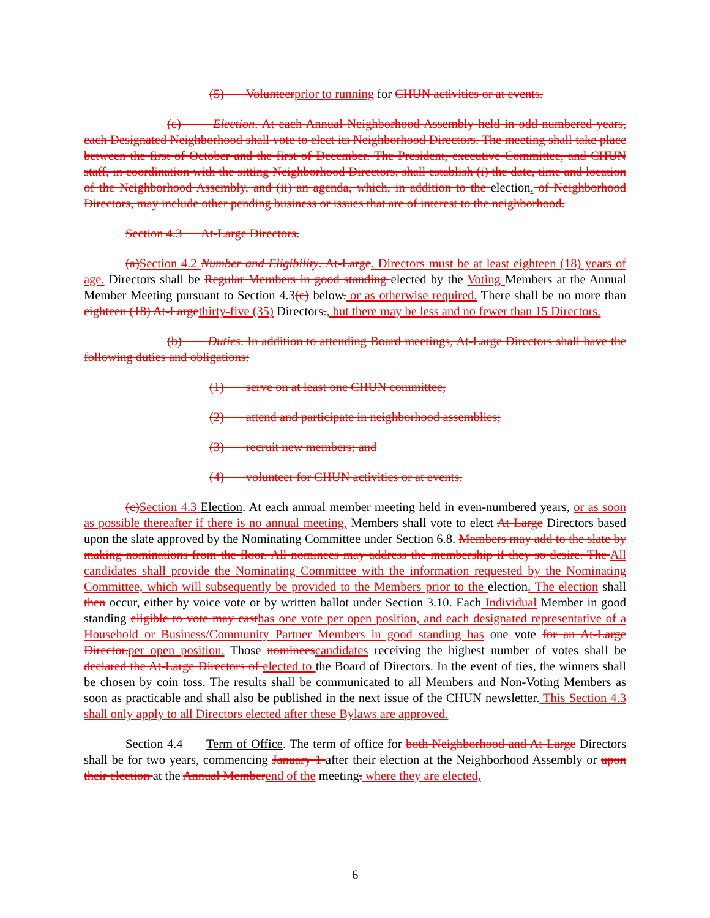(5) Volunteer prior to running for CHUN activities or at events.
(c) Election. At each Annual Neighborhood Assembly held in odd-numbered years, each Designated Neighborhood shall vote to elect its Neighborhood Directors. The meeting shall take place between the first of October and the first of December. The President, executive Committee, and CHUN staff, in coordination with the sitting Neighborhood Directors, shall establish (i) the date, time and location of the Neighborhood Assembly, and (ii) an agenda, which, in addition to the election. of Neighborhood Directors, may include other pending business or issues that are of interest to the neighborhood.
Section 4.3 At-Large Directors.
(a) Section 4.2 Number and Eligibility. At-Large. Directors must be at least eighteen (18) years of age. Directors shall be Regular Members in good standing elected by the Voting Members at the Annual Member Meeting pursuant to Section 4.3(c) below. or as otherwise required. There shall be no more than eighteen (18) At-Large thirty-five (35) Directors., but there may be less and no fewer than 15 Directors.
(b) Duties. In addition to attending Board meetings, At-Large Directors shall have the following duties and obligations:
(1) serve on at least one CHUN committee;
(2) attend and participate in neighborhood assemblies;
(3) recruit new members; and
(4) volunteer for CHUN activities or at events.
(c) Section 4.3 Election. At each annual member meeting held in even-numbered years, or as soon as possible thereafter if there is no annual meeting, Members shall vote to elect At-Large Directors based upon the slate approved by the Nominating Committee under Section 6.8. Members may add to the slate by making nominations from the floor. All nominees may address the membership if they so desire. The All candidates shall provide the Nominating Committee with the information requested by the Nominating Committee, which will subsequently be provided to the Members prior to the election. The election shall then occur, either by voice vote or by written ballot under Section 3.10. Each Individual Member in good standing eligible to vote may cast has one vote per open position, and each designated representative of a Household or Business/Community Partner Members in good standing has one vote for an At-Large Director. per open position. Those nominees candidates receiving the highest number of votes shall be declared the At-Large Directors of elected to the Board of Directors. In the event of ties, the winners shall be chosen by coin toss. The results shall be communicated to all Members and Non-Voting Members as soon as practicable and shall also be published in the next issue of the CHUN newsletter. This Section 4.3 shall only apply to all Directors elected after these Bylaws are approved.
Section 4.4 Term of Office. The term of office for both Neighborhood and At-Large Directors shall be for two years, commencing January 1 after their election at the Neighborhood Assembly or upon their election at the Annual Member end of the meeting. where they are elected,
6